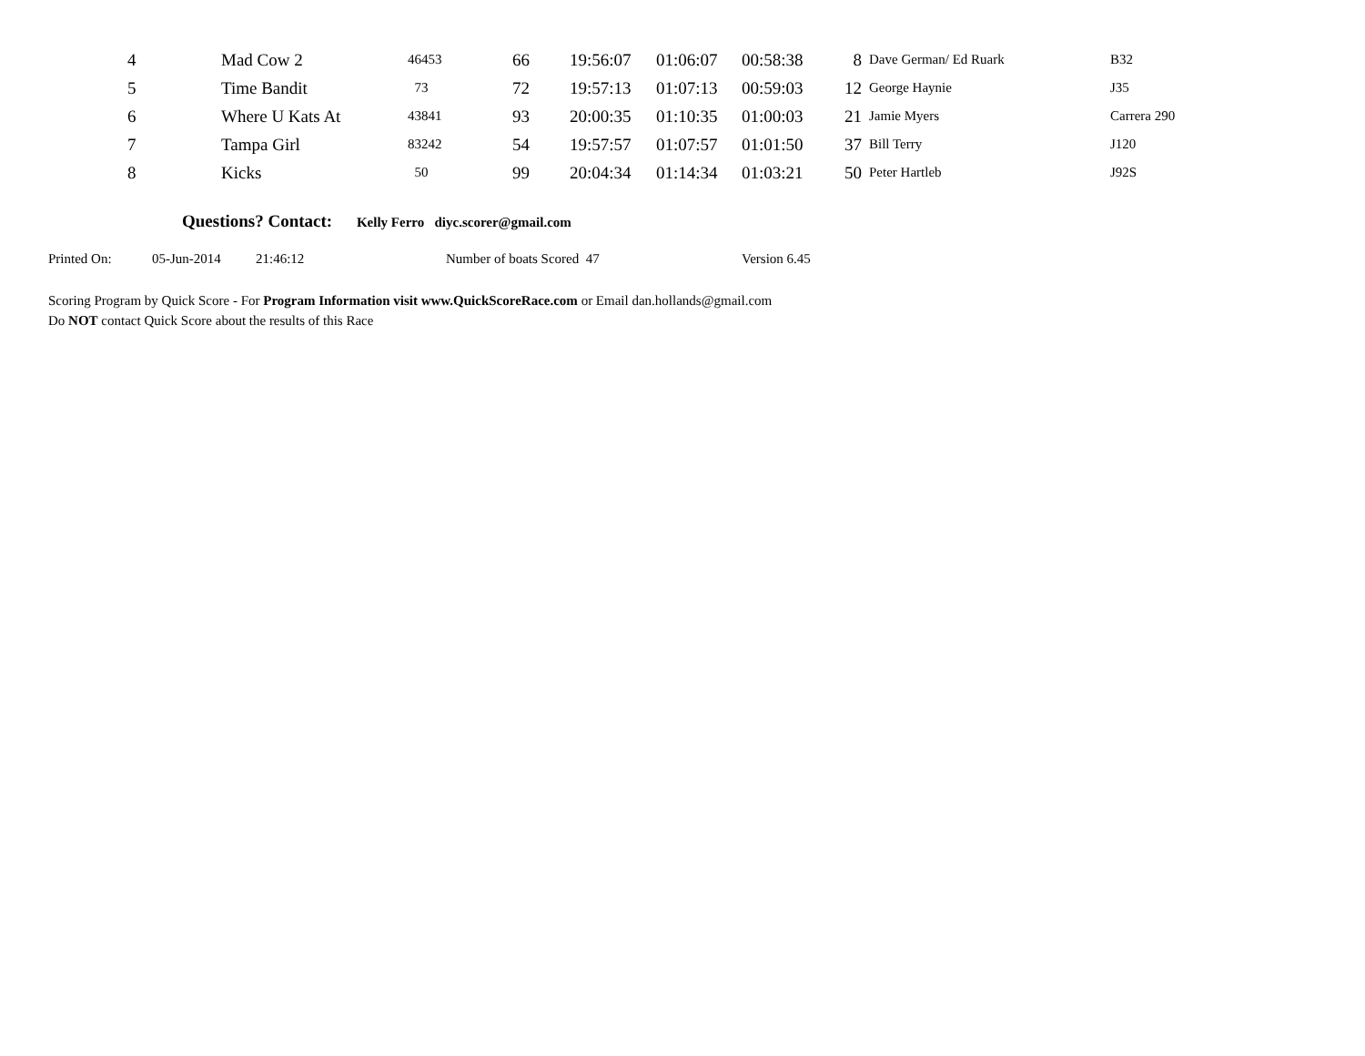| 4 | Mad Cow 2 | 46453 | 66 | 19:56:07 | 01:06:07 | 00:58:38 | 8 | Dave German/ Ed Ruark | B32 |
| 5 | Time Bandit | 73 | 72 | 19:57:13 | 01:07:13 | 00:59:03 | 12 | George Haynie | J35 |
| 6 | Where U Kats At | 43841 | 93 | 20:00:35 | 01:10:35 | 01:00:03 | 21 | Jamie Myers | Carrera 290 |
| 7 | Tampa Girl | 83242 | 54 | 19:57:57 | 01:07:57 | 01:01:50 | 37 | Bill Terry | J120 |
| 8 | Kicks | 50 | 99 | 20:04:34 | 01:14:34 | 01:03:21 | 50 | Peter Hartleb | J92S |
Questions? Contact: Kelly Ferro diyc.scorer@gmail.com
Printed On: 05-Jun-2014 21:46:12 Number of boats Scored 47 Version 6.45
Scoring Program by Quick Score - For Program Information visit www.QuickScoreRace.com or Email dan.hollands@gmail.com
Do NOT contact Quick Score about the results of this Race